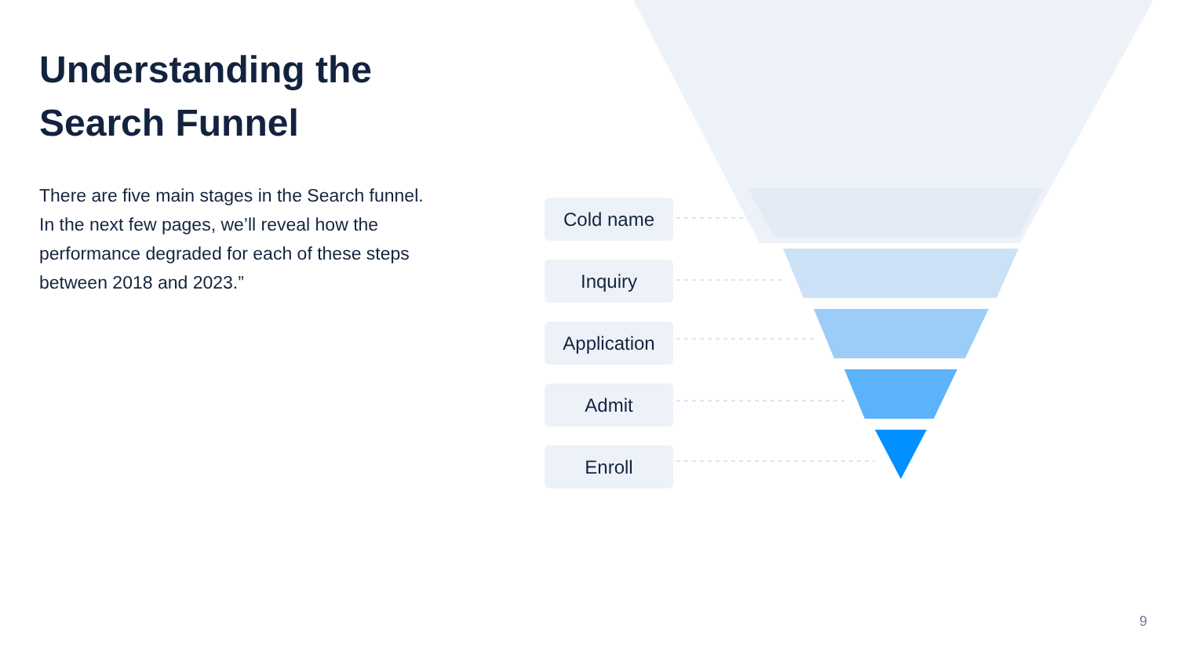Understanding the Search Funnel
There are five main stages in the Search funnel. In the next few pages, we’ll reveal how the performance degraded for each of these steps between 2018 and 2023.”
Cold name
Inquiry
Application
Admit
Enroll
9